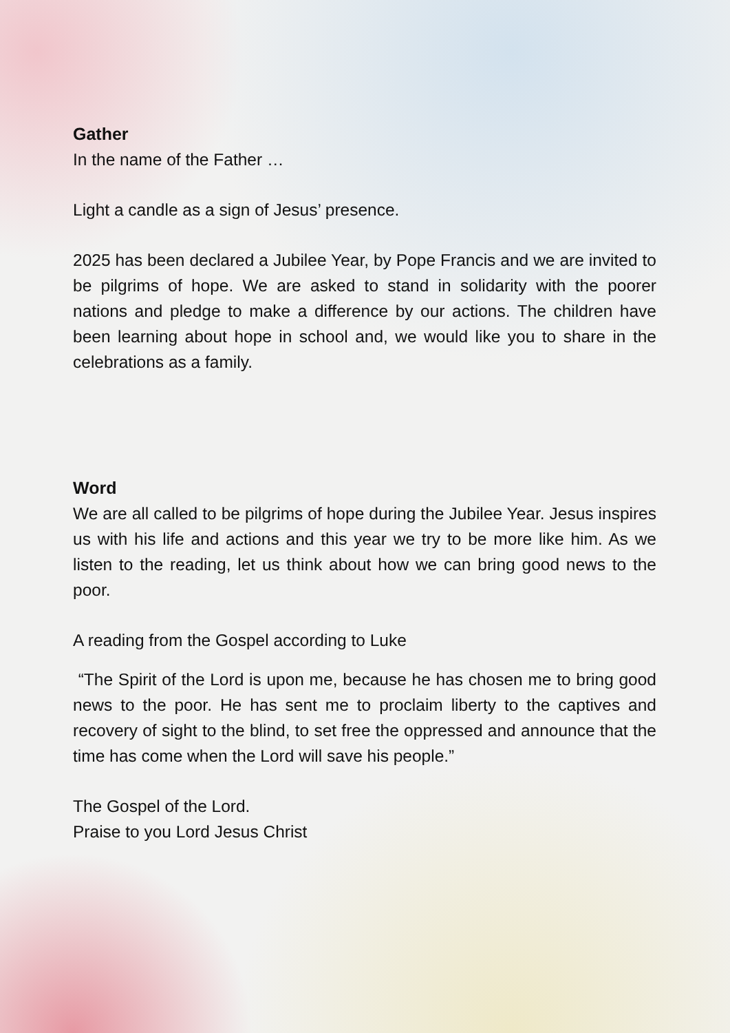Gather
In the name of the Father …
Light a candle as a sign of Jesus’ presence.
2025 has been declared a Jubilee Year, by Pope Francis and we are invited to be pilgrims of hope. We are asked to stand in solidarity with the poorer nations and pledge to make a difference by our actions. The children have been learning about hope in school and, we would like you to share in the celebrations as a family.
Word
We are all called to be pilgrims of hope during the Jubilee Year. Jesus inspires us with his life and actions and this year we try to be more like him. As we listen to the reading, let us think about how we can bring good news to the poor.
A reading from the Gospel according to Luke
“The Spirit of the Lord is upon me, because he has chosen me to bring good news to the poor. He has sent me to proclaim liberty to the captives and recovery of sight to the blind, to set free the oppressed and announce that the time has come when the Lord will save his people.”
The Gospel of the Lord.
Praise to you Lord Jesus Christ